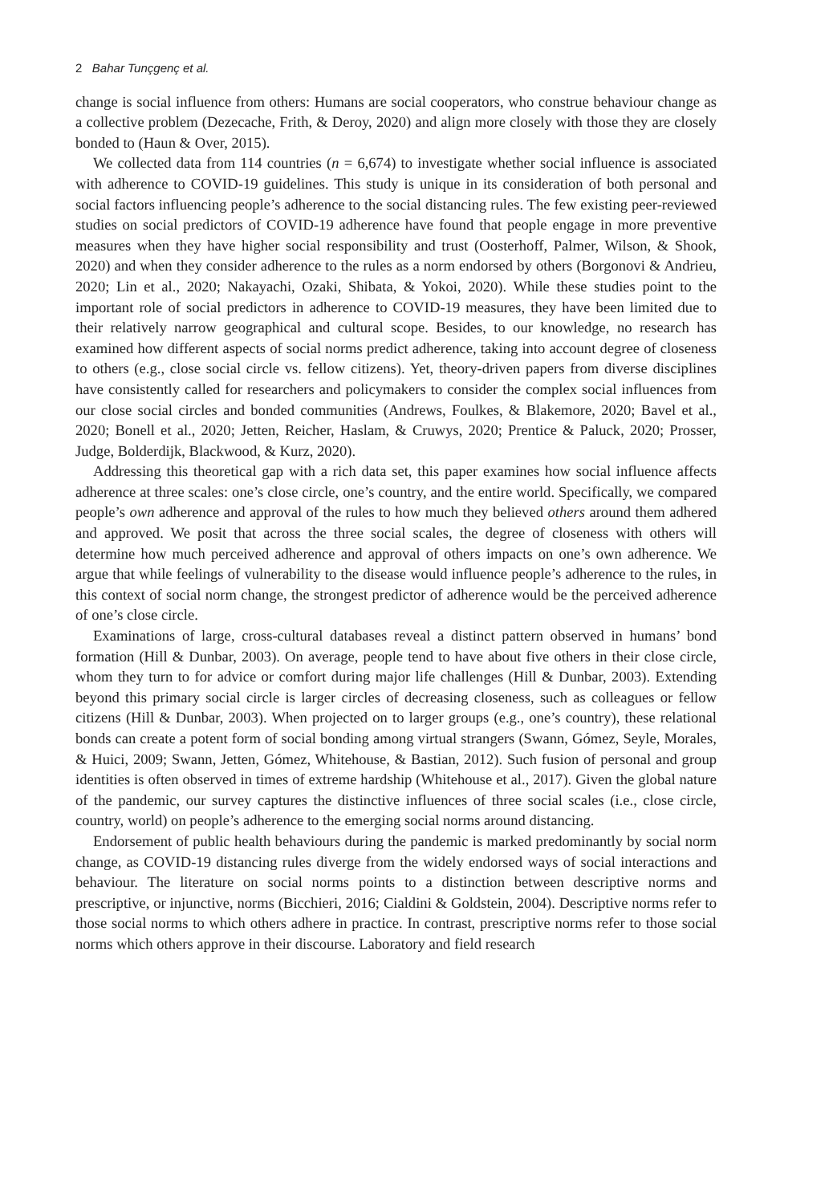2 Bahar Tunçgenç et al.
change is social influence from others: Humans are social cooperators, who construe behaviour change as a collective problem (Dezecache, Frith, & Deroy, 2020) and align more closely with those they are closely bonded to (Haun & Over, 2015).
We collected data from 114 countries (n = 6,674) to investigate whether social influence is associated with adherence to COVID-19 guidelines. This study is unique in its consideration of both personal and social factors influencing people’s adherence to the social distancing rules. The few existing peer-reviewed studies on social predictors of COVID-19 adherence have found that people engage in more preventive measures when they have higher social responsibility and trust (Oosterhoff, Palmer, Wilson, & Shook, 2020) and when they consider adherence to the rules as a norm endorsed by others (Borgonovi & Andrieu, 2020; Lin et al., 2020; Nakayachi, Ozaki, Shibata, & Yokoi, 2020). While these studies point to the important role of social predictors in adherence to COVID-19 measures, they have been limited due to their relatively narrow geographical and cultural scope. Besides, to our knowledge, no research has examined how different aspects of social norms predict adherence, taking into account degree of closeness to others (e.g., close social circle vs. fellow citizens). Yet, theory-driven papers from diverse disciplines have consistently called for researchers and policymakers to consider the complex social influences from our close social circles and bonded communities (Andrews, Foulkes, & Blakemore, 2020; Bavel et al., 2020; Bonell et al., 2020; Jetten, Reicher, Haslam, & Cruwys, 2020; Prentice & Paluck, 2020; Prosser, Judge, Bolderdijk, Blackwood, & Kurz, 2020).
Addressing this theoretical gap with a rich data set, this paper examines how social influence affects adherence at three scales: one’s close circle, one’s country, and the entire world. Specifically, we compared people’s own adherence and approval of the rules to how much they believed others around them adhered and approved. We posit that across the three social scales, the degree of closeness with others will determine how much perceived adherence and approval of others impacts on one’s own adherence. We argue that while feelings of vulnerability to the disease would influence people’s adherence to the rules, in this context of social norm change, the strongest predictor of adherence would be the perceived adherence of one’s close circle.
Examinations of large, cross-cultural databases reveal a distinct pattern observed in humans’ bond formation (Hill & Dunbar, 2003). On average, people tend to have about five others in their close circle, whom they turn to for advice or comfort during major life challenges (Hill & Dunbar, 2003). Extending beyond this primary social circle is larger circles of decreasing closeness, such as colleagues or fellow citizens (Hill & Dunbar, 2003). When projected on to larger groups (e.g., one’s country), these relational bonds can create a potent form of social bonding among virtual strangers (Swann, Gómez, Seyle, Morales, & Huici, 2009; Swann, Jetten, Gómez, Whitehouse, & Bastian, 2012). Such fusion of personal and group identities is often observed in times of extreme hardship (Whitehouse et al., 2017). Given the global nature of the pandemic, our survey captures the distinctive influences of three social scales (i.e., close circle, country, world) on people’s adherence to the emerging social norms around distancing.
Endorsement of public health behaviours during the pandemic is marked predominantly by social norm change, as COVID-19 distancing rules diverge from the widely endorsed ways of social interactions and behaviour. The literature on social norms points to a distinction between descriptive norms and prescriptive, or injunctive, norms (Bicchieri, 2016; Cialdini & Goldstein, 2004). Descriptive norms refer to those social norms to which others adhere in practice. In contrast, prescriptive norms refer to those social norms which others approve in their discourse. Laboratory and field research